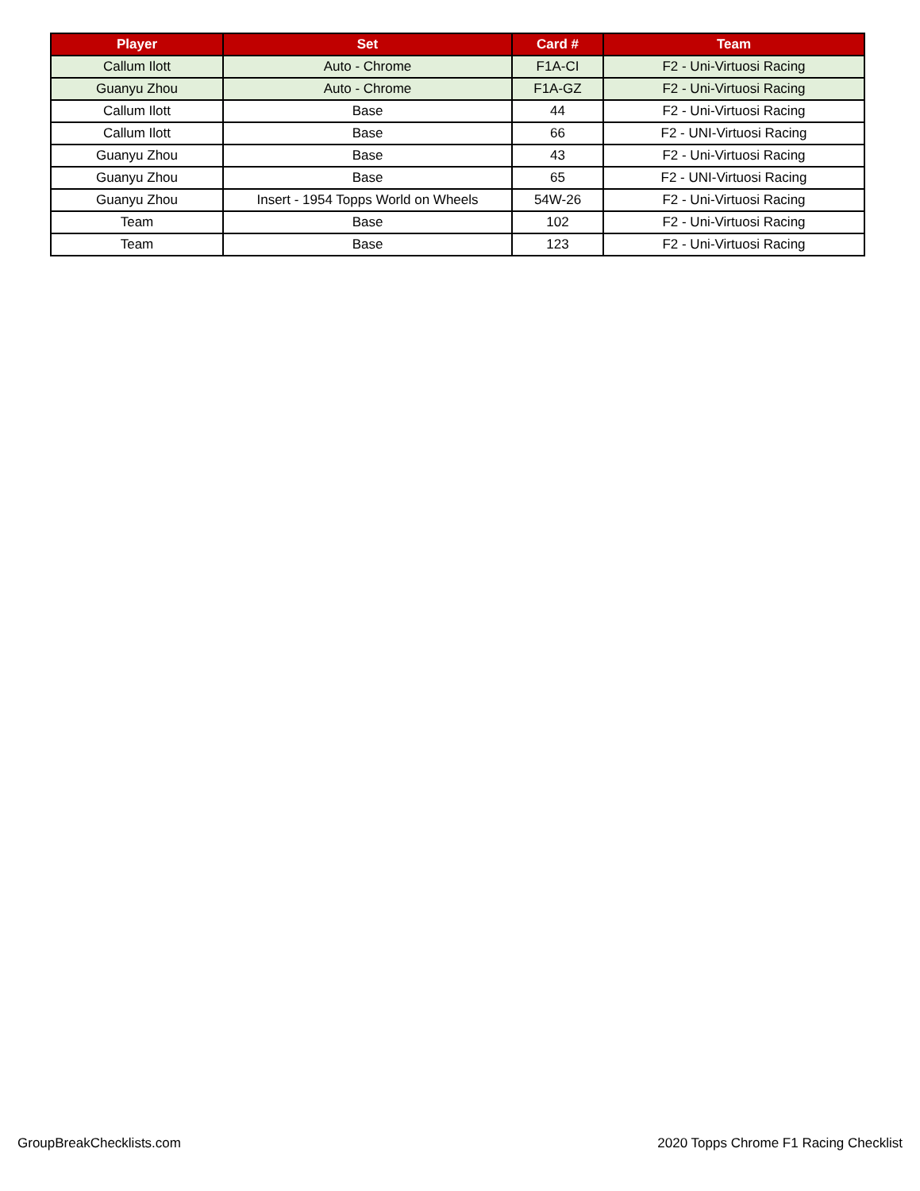| Player | Set | Card # | Team |
| --- | --- | --- | --- |
| Callum Ilott | Auto - Chrome | F1A-CI | F2 - Uni-Virtuosi Racing |
| Guanyu Zhou | Auto - Chrome | F1A-GZ | F2 - Uni-Virtuosi Racing |
| Callum Ilott | Base | 44 | F2 - Uni-Virtuosi Racing |
| Callum Ilott | Base | 66 | F2 - UNI-Virtuosi Racing |
| Guanyu Zhou | Base | 43 | F2 - Uni-Virtuosi Racing |
| Guanyu Zhou | Base | 65 | F2 - UNI-Virtuosi Racing |
| Guanyu Zhou | Insert - 1954 Topps World on Wheels | 54W-26 | F2 - Uni-Virtuosi Racing |
| Team | Base | 102 | F2 - Uni-Virtuosi Racing |
| Team | Base | 123 | F2 - Uni-Virtuosi Racing |
GroupBreakChecklists.com 2020 Topps Chrome F1 Racing Checklist